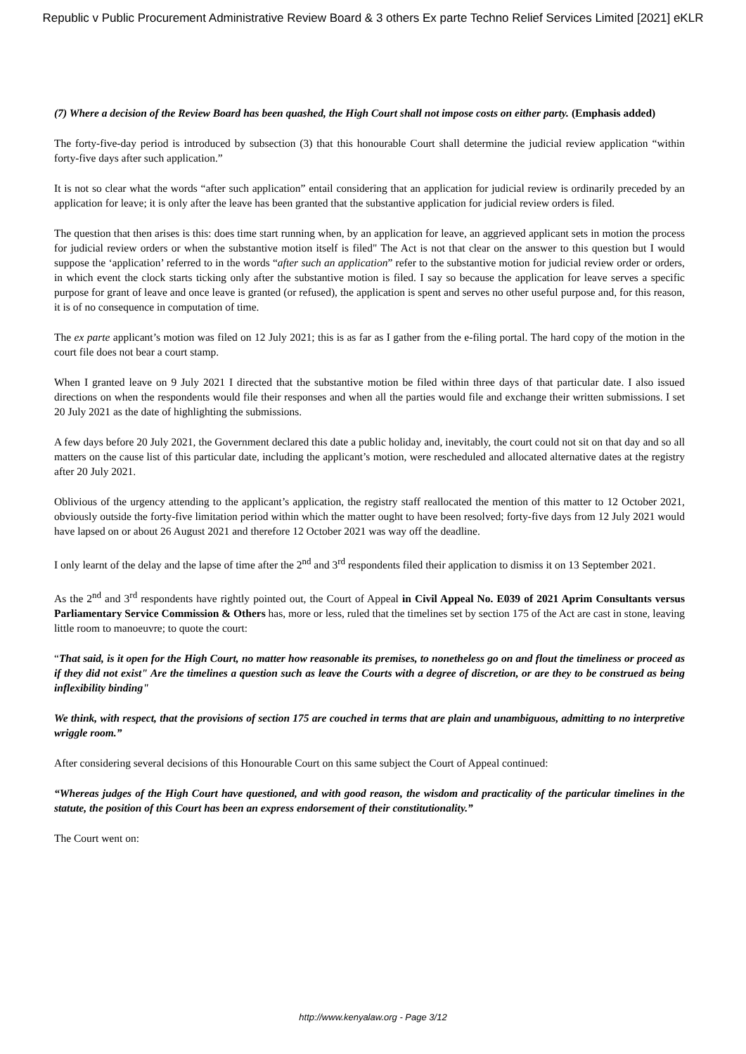Republic v Public Procurement Administrative Review Board & 3 others Ex parte Techno Relief Services Limited [2021] eKLR
(7) Where a decision of the Review Board has been quashed, the High Court shall not impose costs on either party. (Emphasis added)
The forty-five-day period is introduced by subsection (3) that this honourable Court shall determine the judicial review application “within forty-five days after such application.”
It is not so clear what the words “after such application” entail considering that an application for judicial review is ordinarily preceded by an application for leave; it is only after the leave has been granted that the substantive application for judicial review orders is filed.
The question that then arises is this: does time start running when, by an application for leave, an aggrieved applicant sets in motion the process for judicial review orders or when the substantive motion itself is filed" The Act is not that clear on the answer to this question but I would suppose the ‘application’ referred to in the words “after such an application” refer to the substantive motion for judicial review order or orders, in which event the clock starts ticking only after the substantive motion is filed. I say so because the application for leave serves a specific purpose for grant of leave and once leave is granted (or refused), the application is spent and serves no other useful purpose and, for this reason, it is of no consequence in computation of time.
The ex parte applicant’s motion was filed on 12 July 2021; this is as far as I gather from the e-filing portal. The hard copy of the motion in the court file does not bear a court stamp.
When I granted leave on 9 July 2021 I directed that the substantive motion be filed within three days of that particular date. I also issued directions on when the respondents would file their responses and when all the parties would file and exchange their written submissions. I set 20 July 2021 as the date of highlighting the submissions.
A few days before 20 July 2021, the Government declared this date a public holiday and, inevitably, the court could not sit on that day and so all matters on the cause list of this particular date, including the applicant’s motion, were rescheduled and allocated alternative dates at the registry after 20 July 2021.
Oblivious of the urgency attending to the applicant’s application, the registry staff reallocated the mention of this matter to 12 October 2021, obviously outside the forty-five limitation period within which the matter ought to have been resolved; forty-five days from 12 July 2021 would have lapsed on or about 26 August 2021 and therefore 12 October 2021 was way off the deadline.
I only learnt of the delay and the lapse of time after the 2<sup>nd</sup> and 3<sup>rd</sup> respondents filed their application to dismiss it on 13 September 2021.
As the 2<sup>nd</sup> and 3<sup>rd</sup> respondents have rightly pointed out, the Court of Appeal in Civil Appeal No. E039 of 2021 Aprim Consultants versus Parliamentary Service Commission & Others has, more or less, ruled that the timelines set by section 175 of the Act are cast in stone, leaving little room to manoeuvre; to quote the court:
“That said, is it open for the High Court, no matter how reasonable its premises, to nonetheless go on and flout the timeliness or proceed as if they did not exist" Are the timelines a question such as leave the Courts with a degree of discretion, or are they to be construed as being inflexibility binding"
We think, with respect, that the provisions of section 175 are couched in terms that are plain and unambiguous, admitting to no interpretive wriggle room.”
After considering several decisions of this Honourable Court on this same subject the Court of Appeal continued:
“Whereas judges of the High Court have questioned, and with good reason, the wisdom and practicality of the particular timelines in the statute, the position of this Court has been an express endorsement of their constitutionality.”
The Court went on:
http://www.kenyalaw.org - Page 3/12